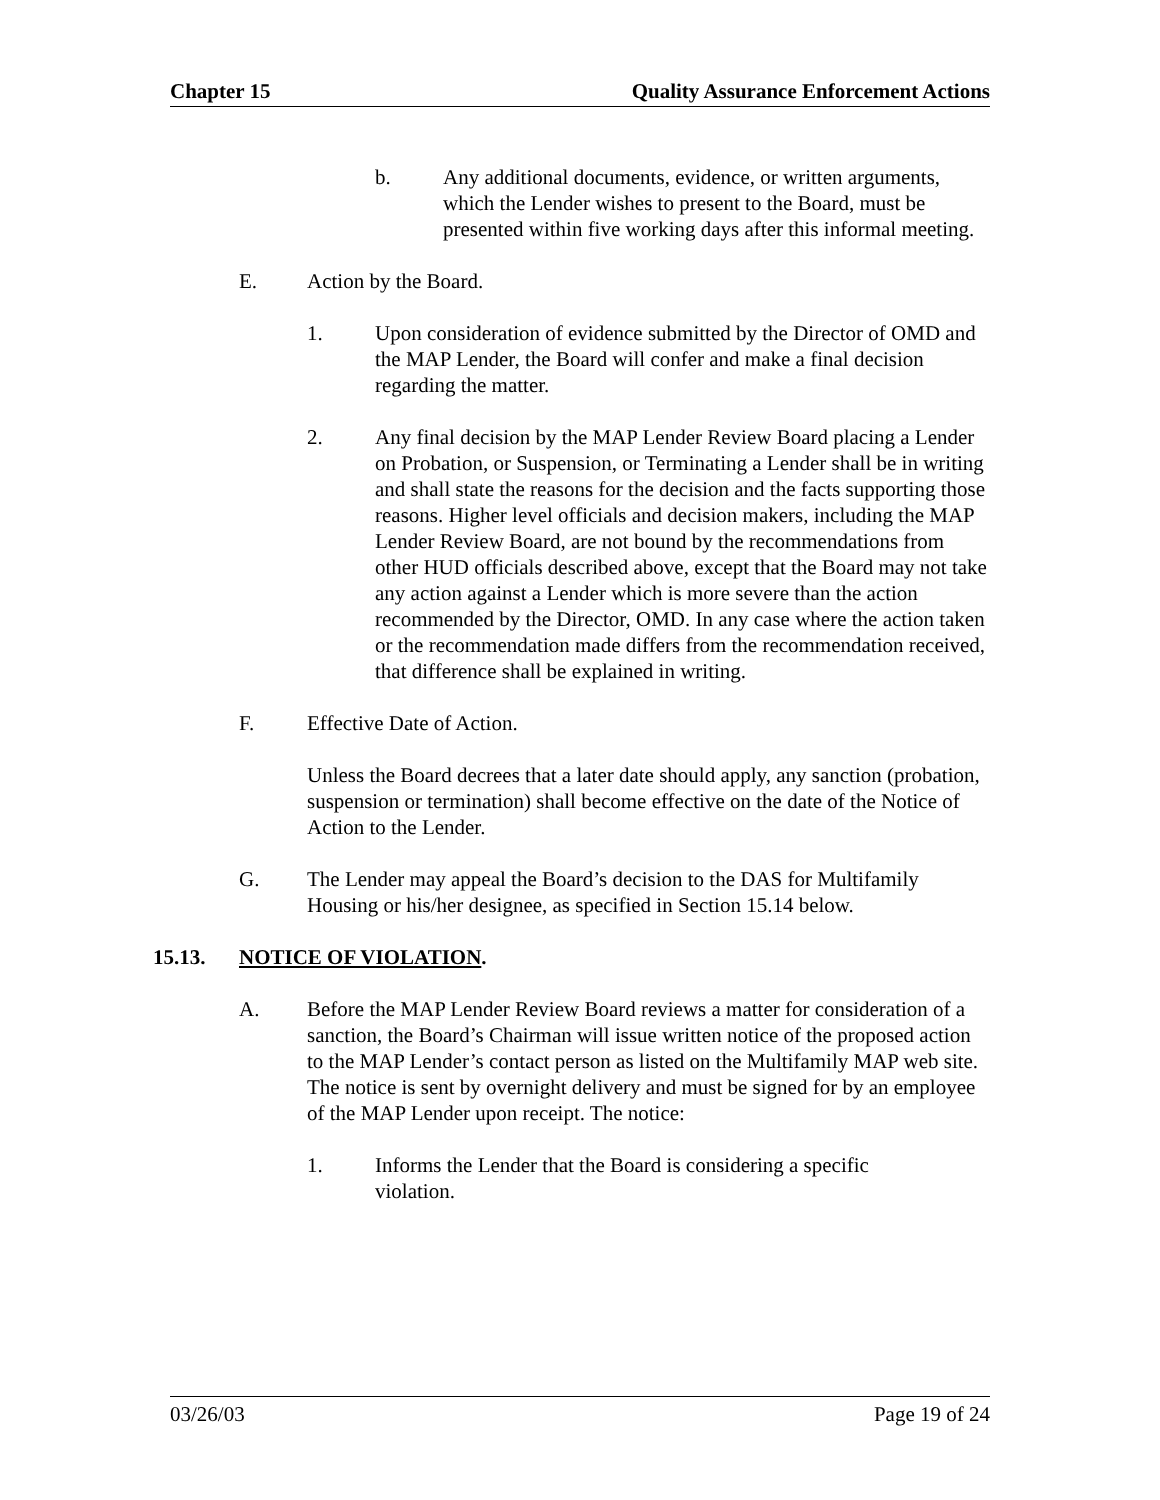Chapter 15 Quality Assurance Enforcement Actions
b. Any additional documents, evidence, or written arguments, which the Lender wishes to present to the Board, must be presented within five working days after this informal meeting.
E. Action by the Board.
1. Upon consideration of evidence submitted by the Director of OMD and the MAP Lender, the Board will confer and make a final decision regarding the matter.
2. Any final decision by the MAP Lender Review Board placing a Lender on Probation, or Suspension, or Terminating a Lender shall be in writing and shall state the reasons for the decision and the facts supporting those reasons. Higher level officials and decision makers, including the MAP Lender Review Board, are not bound by the recommendations from other HUD officials described above, except that the Board may not take any action against a Lender which is more severe than the action recommended by the Director, OMD. In any case where the action taken or the recommendation made differs from the recommendation received, that difference shall be explained in writing.
F. Effective Date of Action.
Unless the Board decrees that a later date should apply, any sanction (probation, suspension or termination) shall become effective on the date of the Notice of Action to the Lender.
G. The Lender may appeal the Board’s decision to the DAS for Multifamily Housing or his/her designee, as specified in Section 15.14 below.
15.13. NOTICE OF VIOLATION.
A. Before the MAP Lender Review Board reviews a matter for consideration of a sanction, the Board’s Chairman will issue written notice of the proposed action to the MAP Lender’s contact person as listed on the Multifamily MAP web site. The notice is sent by overnight delivery and must be signed for by an employee of the MAP Lender upon receipt. The notice:
1. Informs the Lender that the Board is considering a specific violation.
03/26/03 Page 19 of 24